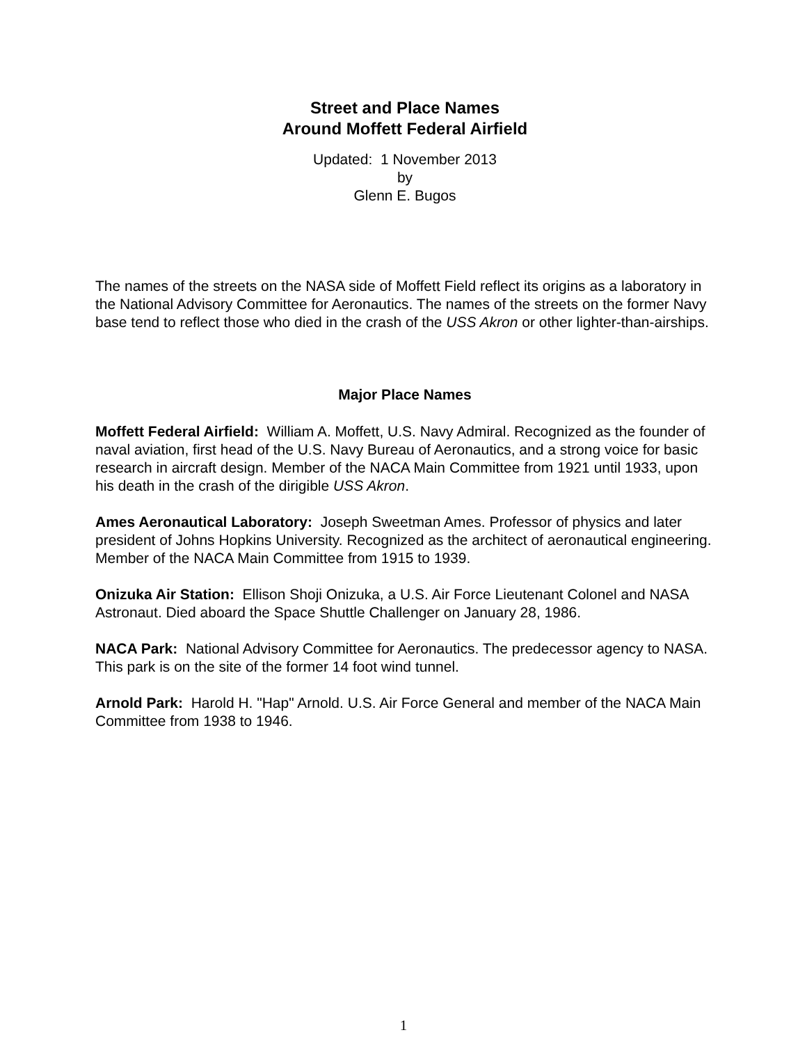Street and Place Names
Around Moffett Federal Airfield
Updated: 1 November 2013
by
Glenn E. Bugos
The names of the streets on the NASA side of Moffett Field reflect its origins as a laboratory in the National Advisory Committee for Aeronautics. The names of the streets on the former Navy base tend to reflect those who died in the crash of the USS Akron or other lighter-than-airships.
Major Place Names
Moffett Federal Airfield: William A. Moffett, U.S. Navy Admiral. Recognized as the founder of naval aviation, first head of the U.S. Navy Bureau of Aeronautics, and a strong voice for basic research in aircraft design. Member of the NACA Main Committee from 1921 until 1933, upon his death in the crash of the dirigible USS Akron.
Ames Aeronautical Laboratory: Joseph Sweetman Ames. Professor of physics and later president of Johns Hopkins University. Recognized as the architect of aeronautical engineering. Member of the NACA Main Committee from 1915 to 1939.
Onizuka Air Station: Ellison Shoji Onizuka, a U.S. Air Force Lieutenant Colonel and NASA Astronaut. Died aboard the Space Shuttle Challenger on January 28, 1986.
NACA Park: National Advisory Committee for Aeronautics. The predecessor agency to NASA. This park is on the site of the former 14 foot wind tunnel.
Arnold Park: Harold H. "Hap" Arnold. U.S. Air Force General and member of the NACA Main Committee from 1938 to 1946.
1